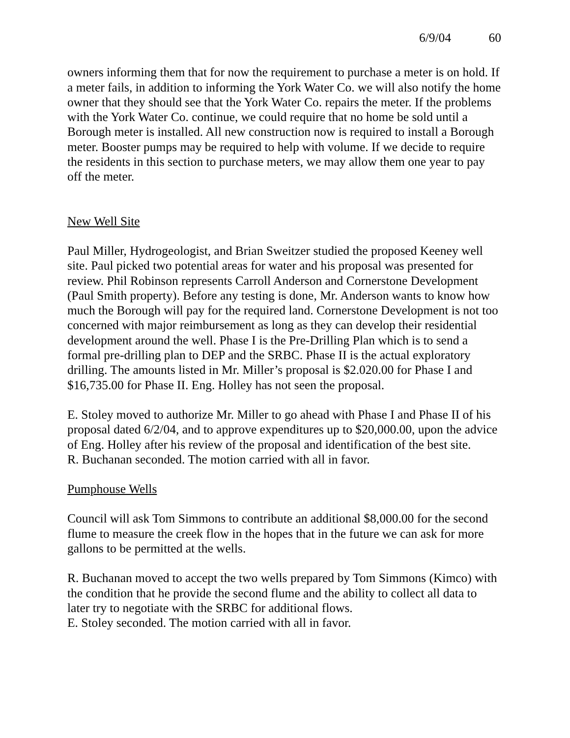6/9/04 60
owners informing them that for now the requirement to purchase a meter is on hold. If a meter fails, in addition to informing the York Water Co. we will also notify the home owner that they should see that the York Water Co. repairs the meter. If the problems with the York Water Co. continue, we could require that no home be sold until a Borough meter is installed. All new construction now is required to install a Borough meter. Booster pumps may be required to help with volume. If we decide to require the residents in this section to purchase meters, we may allow them one year to pay off the meter.
New Well Site
Paul Miller, Hydrogeologist, and Brian Sweitzer studied the proposed Keeney well site. Paul picked two potential areas for water and his proposal was presented for review. Phil Robinson represents Carroll Anderson and Cornerstone Development (Paul Smith property). Before any testing is done, Mr. Anderson wants to know how much the Borough will pay for the required land. Cornerstone Development is not too concerned with major reimbursement as long as they can develop their residential development around the well. Phase I is the Pre-Drilling Plan which is to send a formal pre-drilling plan to DEP and the SRBC. Phase II is the actual exploratory drilling. The amounts listed in Mr. Miller’s proposal is $2.020.00 for Phase I and $16,735.00 for Phase II. Eng. Holley has not seen the proposal.
E. Stoley moved to authorize Mr. Miller to go ahead with Phase I and Phase II of his proposal dated 6/2/04, and to approve expenditures up to $20,000.00, upon the advice of Eng. Holley after his review of the proposal and identification of the best site.
R. Buchanan seconded. The motion carried with all in favor.
Pumphouse Wells
Council will ask Tom Simmons to contribute an additional $8,000.00 for the second flume to measure the creek flow in the hopes that in the future we can ask for more gallons to be permitted at the wells.
R. Buchanan moved to accept the two wells prepared by Tom Simmons (Kimco) with the condition that he provide the second flume and the ability to collect all data to later try to negotiate with the SRBC for additional flows.
E. Stoley seconded. The motion carried with all in favor.